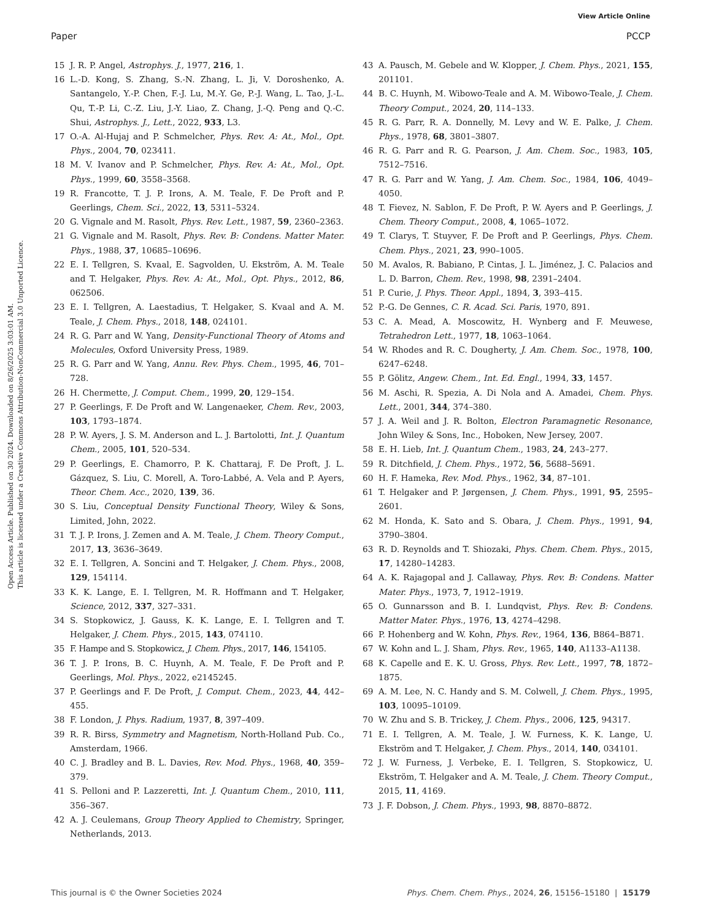View Article Online
Paper PCCP
Open Access Article. Published on 30 2024. Downloaded on 8/26/2025 3:03:01 AM.
This article is licensed under a Creative Commons Attribution-NonCommercial 3.0 Unported Licence.
15 J. R. P. Angel, Astrophys. J., 1977, 216, 1.
16 L.-D. Kong, S. Zhang, S.-N. Zhang, L. Ji, V. Doroshenko, A. Santangelo, Y.-P. Chen, F.-J. Lu, M.-Y. Ge, P.-J. Wang, L. Tao, J.-L. Qu, T.-P. Li, C.-Z. Liu, J.-Y. Liao, Z. Chang, J.-Q. Peng and Q.-C. Shui, Astrophys. J., Lett., 2022, 933, L3.
17 O.-A. Al-Hujaj and P. Schmelcher, Phys. Rev. A: At., Mol., Opt. Phys., 2004, 70, 023411.
18 M. V. Ivanov and P. Schmelcher, Phys. Rev. A: At., Mol., Opt. Phys., 1999, 60, 3558–3568.
19 R. Francotte, T. J. P. Irons, A. M. Teale, F. De Proft and P. Geerlings, Chem. Sci., 2022, 13, 5311–5324.
20 G. Vignale and M. Rasolt, Phys. Rev. Lett., 1987, 59, 2360–2363.
21 G. Vignale and M. Rasolt, Phys. Rev. B: Condens. Matter Mater. Phys., 1988, 37, 10685–10696.
22 E. I. Tellgren, S. Kvaal, E. Sagvolden, U. Ekström, A. M. Teale and T. Helgaker, Phys. Rev. A: At., Mol., Opt. Phys., 2012, 86, 062506.
23 E. I. Tellgren, A. Laestadius, T. Helgaker, S. Kvaal and A. M. Teale, J. Chem. Phys., 2018, 148, 024101.
24 R. G. Parr and W. Yang, Density-Functional Theory of Atoms and Molecules, Oxford University Press, 1989.
25 R. G. Parr and W. Yang, Annu. Rev. Phys. Chem., 1995, 46, 701–728.
26 H. Chermette, J. Comput. Chem., 1999, 20, 129–154.
27 P. Geerlings, F. De Proft and W. Langenaeker, Chem. Rev., 2003, 103, 1793–1874.
28 P. W. Ayers, J. S. M. Anderson and L. J. Bartolotti, Int. J. Quantum Chem., 2005, 101, 520–534.
29 P. Geerlings, E. Chamorro, P. K. Chattaraj, F. De Proft, J. L. Gázquez, S. Liu, C. Morell, A. Toro-Labbé, A. Vela and P. Ayers, Theor. Chem. Acc., 2020, 139, 36.
30 S. Liu, Conceptual Density Functional Theory, Wiley & Sons, Limited, John, 2022.
31 T. J. P. Irons, J. Zemen and A. M. Teale, J. Chem. Theory Comput., 2017, 13, 3636–3649.
32 E. I. Tellgren, A. Soncini and T. Helgaker, J. Chem. Phys., 2008, 129, 154114.
33 K. K. Lange, E. I. Tellgren, M. R. Hoffmann and T. Helgaker, Science, 2012, 337, 327–331.
34 S. Stopkowicz, J. Gauss, K. K. Lange, E. I. Tellgren and T. Helgaker, J. Chem. Phys., 2015, 143, 074110.
35 F. Hampe and S. Stopkowicz, J. Chem. Phys., 2017, 146, 154105.
36 T. J. P. Irons, B. C. Huynh, A. M. Teale, F. De Proft and P. Geerlings, Mol. Phys., 2022, e2145245.
37 P. Geerlings and F. De Proft, J. Comput. Chem., 2023, 44, 442–455.
38 F. London, J. Phys. Radium, 1937, 8, 397–409.
39 R. R. Birss, Symmetry and Magnetism, North-Holland Pub. Co., Amsterdam, 1966.
40 C. J. Bradley and B. L. Davies, Rev. Mod. Phys., 1968, 40, 359–379.
41 S. Pelloni and P. Lazzeretti, Int. J. Quantum Chem., 2010, 111, 356–367.
42 A. J. Ceulemans, Group Theory Applied to Chemistry, Springer, Netherlands, 2013.
43 A. Pausch, M. Gebele and W. Klopper, J. Chem. Phys., 2021, 155, 201101.
44 B. C. Huynh, M. Wibowo-Teale and A. M. Wibowo-Teale, J. Chem. Theory Comput., 2024, 20, 114–133.
45 R. G. Parr, R. A. Donnelly, M. Levy and W. E. Palke, J. Chem. Phys., 1978, 68, 3801–3807.
46 R. G. Parr and R. G. Pearson, J. Am. Chem. Soc., 1983, 105, 7512–7516.
47 R. G. Parr and W. Yang, J. Am. Chem. Soc., 1984, 106, 4049–4050.
48 T. Fievez, N. Sablon, F. De Proft, P. W. Ayers and P. Geerlings, J. Chem. Theory Comput., 2008, 4, 1065–1072.
49 T. Clarys, T. Stuyver, F. De Proft and P. Geerlings, Phys. Chem. Chem. Phys., 2021, 23, 990–1005.
50 M. Avalos, R. Babiano, P. Cintas, J. L. Jiménez, J. C. Palacios and L. D. Barron, Chem. Rev., 1998, 98, 2391–2404.
51 P. Curie, J. Phys. Theor. Appl., 1894, 3, 393–415.
52 P.-G. De Gennes, C. R. Acad. Sci. Paris, 1970, 891.
53 C. A. Mead, A. Moscowitz, H. Wynberg and F. Meuwese, Tetrahedron Lett., 1977, 18, 1063–1064.
54 W. Rhodes and R. C. Dougherty, J. Am. Chem. Soc., 1978, 100, 6247–6248.
55 P. Gölitz, Angew. Chem., Int. Ed. Engl., 1994, 33, 1457.
56 M. Aschi, R. Spezia, A. Di Nola and A. Amadei, Chem. Phys. Lett., 2001, 344, 374–380.
57 J. A. Weil and J. R. Bolton, Electron Paramagnetic Resonance, John Wiley & Sons, Inc., Hoboken, New Jersey, 2007.
58 E. H. Lieb, Int. J. Quantum Chem., 1983, 24, 243–277.
59 R. Ditchfield, J. Chem. Phys., 1972, 56, 5688–5691.
60 H. F. Hameka, Rev. Mod. Phys., 1962, 34, 87–101.
61 T. Helgaker and P. Jørgensen, J. Chem. Phys., 1991, 95, 2595–2601.
62 M. Honda, K. Sato and S. Obara, J. Chem. Phys., 1991, 94, 3790–3804.
63 R. D. Reynolds and T. Shiozaki, Phys. Chem. Chem. Phys., 2015, 17, 14280–14283.
64 A. K. Rajagopal and J. Callaway, Phys. Rev. B: Condens. Matter Mater. Phys., 1973, 7, 1912–1919.
65 O. Gunnarsson and B. I. Lundqvist, Phys. Rev. B: Condens. Matter Mater. Phys., 1976, 13, 4274–4298.
66 P. Hohenberg and W. Kohn, Phys. Rev., 1964, 136, B864–B871.
67 W. Kohn and L. J. Sham, Phys. Rev., 1965, 140, A1133–A1138.
68 K. Capelle and E. K. U. Gross, Phys. Rev. Lett., 1997, 78, 1872–1875.
69 A. M. Lee, N. C. Handy and S. M. Colwell, J. Chem. Phys., 1995, 103, 10095–10109.
70 W. Zhu and S. B. Trickey, J. Chem. Phys., 2006, 125, 94317.
71 E. I. Tellgren, A. M. Teale, J. W. Furness, K. K. Lange, U. Ekström and T. Helgaker, J. Chem. Phys., 2014, 140, 034101.
72 J. W. Furness, J. Verbeke, E. I. Tellgren, S. Stopkowicz, U. Ekström, T. Helgaker and A. M. Teale, J. Chem. Theory Comput., 2015, 11, 4169.
73 J. F. Dobson, J. Chem. Phys., 1993, 98, 8870–8872.
This journal is © the Owner Societies 2024 Phys. Chem. Chem. Phys., 2024, 26, 15156–15180 | 15179